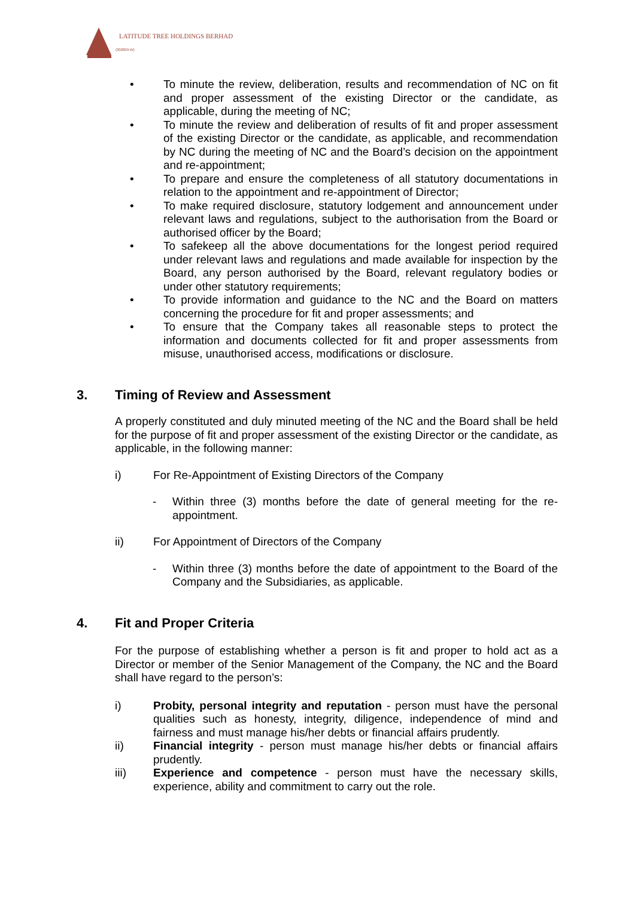LATITUDE TREE HOLDINGS BERHAD
(302829-W)
• To minute the review, deliberation, results and recommendation of NC on fit and proper assessment of the existing Director or the candidate, as applicable, during the meeting of NC;
• To minute the review and deliberation of results of fit and proper assessment of the existing Director or the candidate, as applicable, and recommendation by NC during the meeting of NC and the Board’s decision on the appointment and re-appointment;
• To prepare and ensure the completeness of all statutory documentations in relation to the appointment and re-appointment of Director;
• To make required disclosure, statutory lodgement and announcement under relevant laws and regulations, subject to the authorisation from the Board or authorised officer by the Board;
• To safekeep all the above documentations for the longest period required under relevant laws and regulations and made available for inspection by the Board, any person authorised by the Board, relevant regulatory bodies or under other statutory requirements;
• To provide information and guidance to the NC and the Board on matters concerning the procedure for fit and proper assessments; and
• To ensure that the Company takes all reasonable steps to protect the information and documents collected for fit and proper assessments from misuse, unauthorised access, modifications or disclosure.
3. Timing of Review and Assessment
A properly constituted and duly minuted meeting of the NC and the Board shall be held for the purpose of fit and proper assessment of the existing Director or the candidate, as applicable, in the following manner:
i) For Re-Appointment of Existing Directors of the Company
- Within three (3) months before the date of general meeting for the re-appointment.
ii) For Appointment of Directors of the Company
- Within three (3) months before the date of appointment to the Board of the Company and the Subsidiaries, as applicable.
4. Fit and Proper Criteria
For the purpose of establishing whether a person is fit and proper to hold act as a Director or member of the Senior Management of the Company, the NC and the Board shall have regard to the person’s:
i) Probity, personal integrity and reputation - person must have the personal qualities such as honesty, integrity, diligence, independence of mind and fairness and must manage his/her debts or financial affairs prudently.
ii) Financial integrity - person must manage his/her debts or financial affairs prudently.
iii) Experience and competence - person must have the necessary skills, experience, ability and commitment to carry out the role.